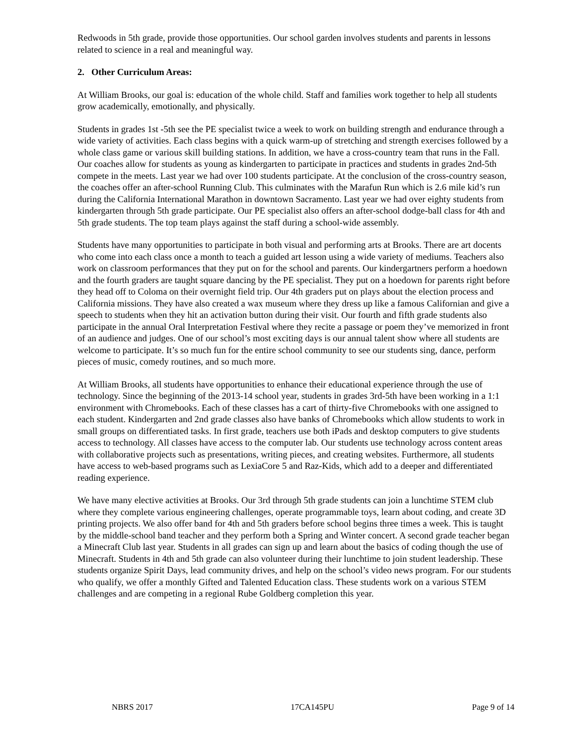Redwoods in 5th grade, provide those opportunities. Our school garden involves students and parents in lessons related to science in a real and meaningful way.
2. Other Curriculum Areas:
At William Brooks, our goal is: education of the whole child. Staff and families work together to help all students grow academically, emotionally, and physically.
Students in grades 1st -5th see the PE specialist twice a week to work on building strength and endurance through a wide variety of activities. Each class begins with a quick warm-up of stretching and strength exercises followed by a whole class game or various skill building stations. In addition, we have a cross-country team that runs in the Fall. Our coaches allow for students as young as kindergarten to participate in practices and students in grades 2nd-5th compete in the meets. Last year we had over 100 students participate. At the conclusion of the cross-country season, the coaches offer an after-school Running Club. This culminates with the Marafun Run which is 2.6 mile kid’s run during the California International Marathon in downtown Sacramento. Last year we had over eighty students from kindergarten through 5th grade participate. Our PE specialist also offers an after-school dodge-ball class for 4th and 5th grade students. The top team plays against the staff during a school-wide assembly.
Students have many opportunities to participate in both visual and performing arts at Brooks. There are art docents who come into each class once a month to teach a guided art lesson using a wide variety of mediums. Teachers also work on classroom performances that they put on for the school and parents. Our kindergartners perform a hoedown and the fourth graders are taught square dancing by the PE specialist. They put on a hoedown for parents right before they head off to Coloma on their overnight field trip. Our 4th graders put on plays about the election process and California missions. They have also created a wax museum where they dress up like a famous Californian and give a speech to students when they hit an activation button during their visit. Our fourth and fifth grade students also participate in the annual Oral Interpretation Festival where they recite a passage or poem they’ve memorized in front of an audience and judges. One of our school’s most exciting days is our annual talent show where all students are welcome to participate. It’s so much fun for the entire school community to see our students sing, dance, perform pieces of music, comedy routines, and so much more.
At William Brooks, all students have opportunities to enhance their educational experience through the use of technology. Since the beginning of the 2013-14 school year, students in grades 3rd-5th have been working in a 1:1 environment with Chromebooks. Each of these classes has a cart of thirty-five Chromebooks with one assigned to each student. Kindergarten and 2nd grade classes also have banks of Chromebooks which allow students to work in small groups on differentiated tasks. In first grade, teachers use both iPads and desktop computers to give students access to technology. All classes have access to the computer lab. Our students use technology across content areas with collaborative projects such as presentations, writing pieces, and creating websites. Furthermore, all students have access to web-based programs such as LexiaCore 5 and Raz-Kids, which add to a deeper and differentiated reading experience.
We have many elective activities at Brooks. Our 3rd through 5th grade students can join a lunchtime STEM club where they complete various engineering challenges, operate programmable toys, learn about coding, and create 3D printing projects. We also offer band for 4th and 5th graders before school begins three times a week. This is taught by the middle-school band teacher and they perform both a Spring and Winter concert. A second grade teacher began a Minecraft Club last year. Students in all grades can sign up and learn about the basics of coding though the use of Minecraft. Students in 4th and 5th grade can also volunteer during their lunchtime to join student leadership. These students organize Spirit Days, lead community drives, and help on the school’s video news program. For our students who qualify, we offer a monthly Gifted and Talented Education class. These students work on a various STEM challenges and are competing in a regional Rube Goldberg completion this year.
NBRS 2017 17CA145PU Page 9 of 14